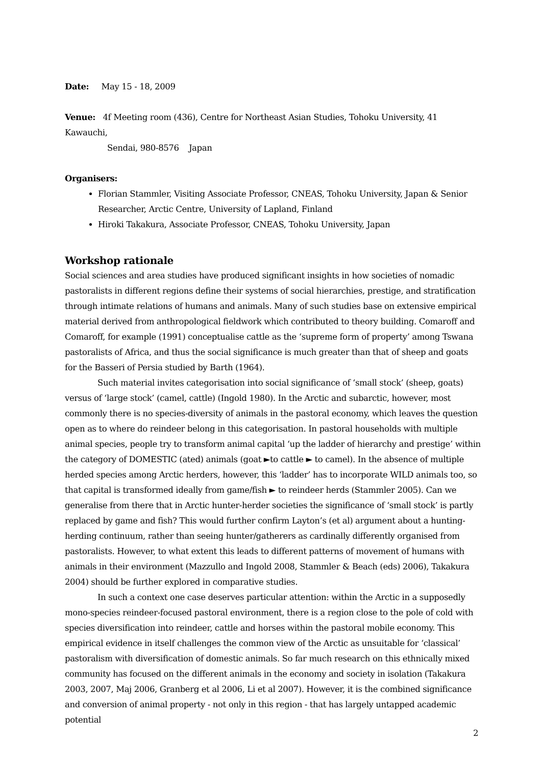Date: May 15 - 18, 2009
Venue: 4f Meeting room (436), Centre for Northeast Asian Studies, Tohoku University, 41 Kawauchi,
Sendai, 980-8576 Japan
Organisers:
Florian Stammler, Visiting Associate Professor, CNEAS, Tohoku University, Japan & Senior Researcher, Arctic Centre, University of Lapland, Finland
Hiroki Takakura, Associate Professor, CNEAS, Tohoku University, Japan
Workshop rationale
Social sciences and area studies have produced significant insights in how societies of nomadic pastoralists in different regions define their systems of social hierarchies, prestige, and stratification through intimate relations of humans and animals. Many of such studies base on extensive empirical material derived from anthropological fieldwork which contributed to theory building. Comaroff and Comaroff, for example (1991) conceptualise cattle as the ‘supreme form of property’ among Tswana pastoralists of Africa, and thus the social significance is much greater than that of sheep and goats for the Basseri of Persia studied by Barth (1964).
Such material invites categorisation into social significance of ‘small stock’ (sheep, goats) versus of ‘large stock’ (camel, cattle) (Ingold 1980). In the Arctic and subarctic, however, most commonly there is no species-diversity of animals in the pastoral economy, which leaves the question open as to where do reindeer belong in this categorisation. In pastoral households with multiple animal species, people try to transform animal capital ‘up the ladder of hierarchy and prestige’ within the category of DOMESTIC (ated) animals (goat ►to cattle ► to camel). In the absence of multiple herded species among Arctic herders, however, this ‘ladder’ has to incorporate WILD animals too, so that capital is transformed ideally from game/fish ► to reindeer herds (Stammler 2005). Can we generalise from there that in Arctic hunter-herder societies the significance of ‘small stock’ is partly replaced by game and fish? This would further confirm Layton’s (et al) argument about a hunting-herding continuum, rather than seeing hunter/gatherers as cardinally differently organised from pastoralists. However, to what extent this leads to different patterns of movement of humans with animals in their environment (Mazzullo and Ingold 2008, Stammler & Beach (eds) 2006), Takakura 2004) should be further explored in comparative studies.
In such a context one case deserves particular attention: within the Arctic in a supposedly mono-species reindeer-focused pastoral environment, there is a region close to the pole of cold with species diversification into reindeer, cattle and horses within the pastoral mobile economy. This empirical evidence in itself challenges the common view of the Arctic as unsuitable for ‘classical’ pastoralism with diversification of domestic animals. So far much research on this ethnically mixed community has focused on the different animals in the economy and society in isolation (Takakura 2003, 2007, Maj 2006, Granberg et al 2006, Li et al 2007). However, it is the combined significance and conversion of animal property - not only in this region - that has largely untapped academic potential
2